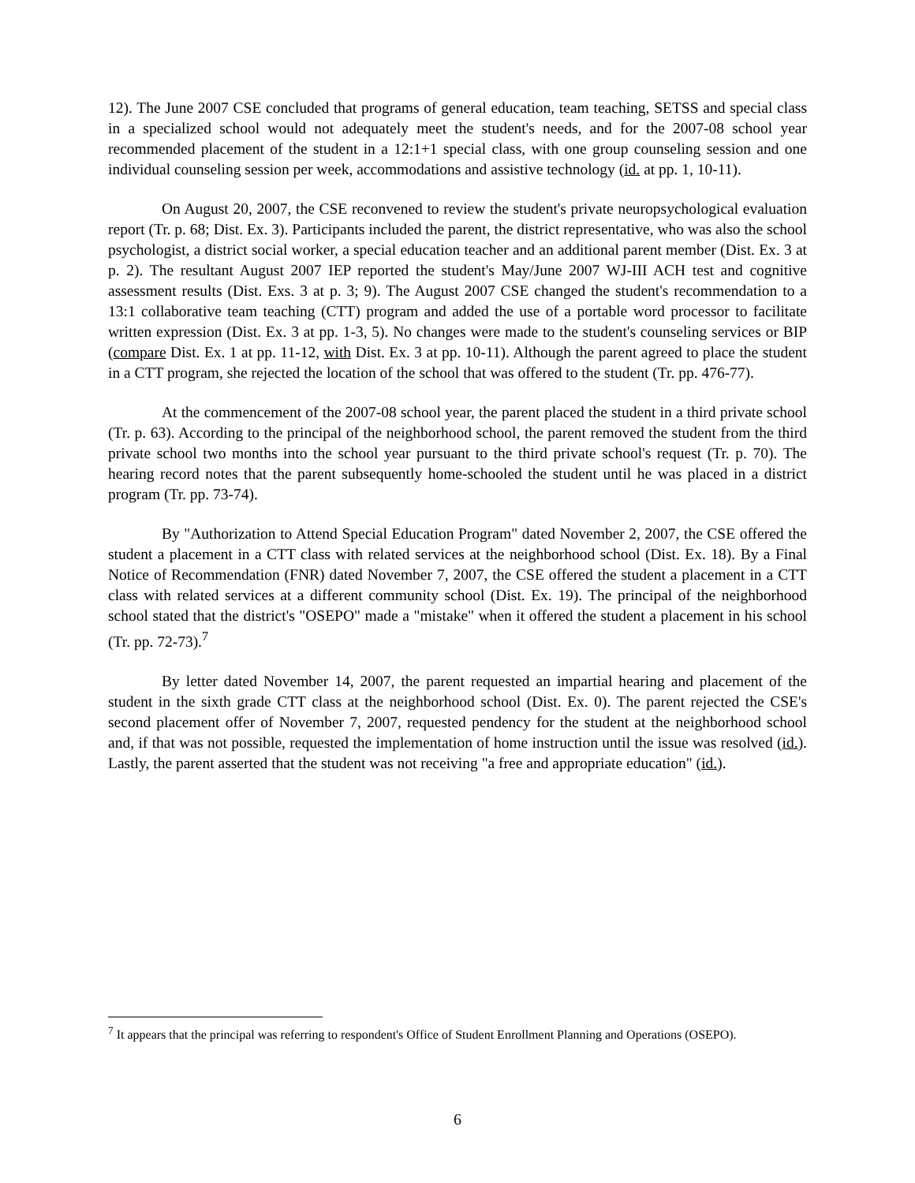12). The June 2007 CSE concluded that programs of general education, team teaching, SETSS and special class in a specialized school would not adequately meet the student's needs, and for the 2007-08 school year recommended placement of the student in a 12:1+1 special class, with one group counseling session and one individual counseling session per week, accommodations and assistive technology (id. at pp. 1, 10-11).
On August 20, 2007, the CSE reconvened to review the student's private neuropsychological evaluation report (Tr. p. 68; Dist. Ex. 3). Participants included the parent, the district representative, who was also the school psychologist, a district social worker, a special education teacher and an additional parent member (Dist. Ex. 3 at p. 2). The resultant August 2007 IEP reported the student's May/June 2007 WJ-III ACH test and cognitive assessment results (Dist. Exs. 3 at p. 3; 9). The August 2007 CSE changed the student's recommendation to a 13:1 collaborative team teaching (CTT) program and added the use of a portable word processor to facilitate written expression (Dist. Ex. 3 at pp. 1-3, 5). No changes were made to the student's counseling services or BIP (compare Dist. Ex. 1 at pp. 11-12, with Dist. Ex. 3 at pp. 10-11). Although the parent agreed to place the student in a CTT program, she rejected the location of the school that was offered to the student (Tr. pp. 476-77).
At the commencement of the 2007-08 school year, the parent placed the student in a third private school (Tr. p. 63). According to the principal of the neighborhood school, the parent removed the student from the third private school two months into the school year pursuant to the third private school's request (Tr. p. 70). The hearing record notes that the parent subsequently home-schooled the student until he was placed in a district program (Tr. pp. 73-74).
By "Authorization to Attend Special Education Program" dated November 2, 2007, the CSE offered the student a placement in a CTT class with related services at the neighborhood school (Dist. Ex. 18). By a Final Notice of Recommendation (FNR) dated November 7, 2007, the CSE offered the student a placement in a CTT class with related services at a different community school (Dist. Ex. 19). The principal of the neighborhood school stated that the district's "OSEPO" made a "mistake" when it offered the student a placement in his school (Tr. pp. 72-73).<sup>7</sup>
By letter dated November 14, 2007, the parent requested an impartial hearing and placement of the student in the sixth grade CTT class at the neighborhood school (Dist. Ex. 0). The parent rejected the CSE's second placement offer of November 7, 2007, requested pendency for the student at the neighborhood school and, if that was not possible, requested the implementation of home instruction until the issue was resolved (id.). Lastly, the parent asserted that the student was not receiving "a free and appropriate education" (id.).
<sup>7</sup> It appears that the principal was referring to respondent's Office of Student Enrollment Planning and Operations (OSEPO).
6